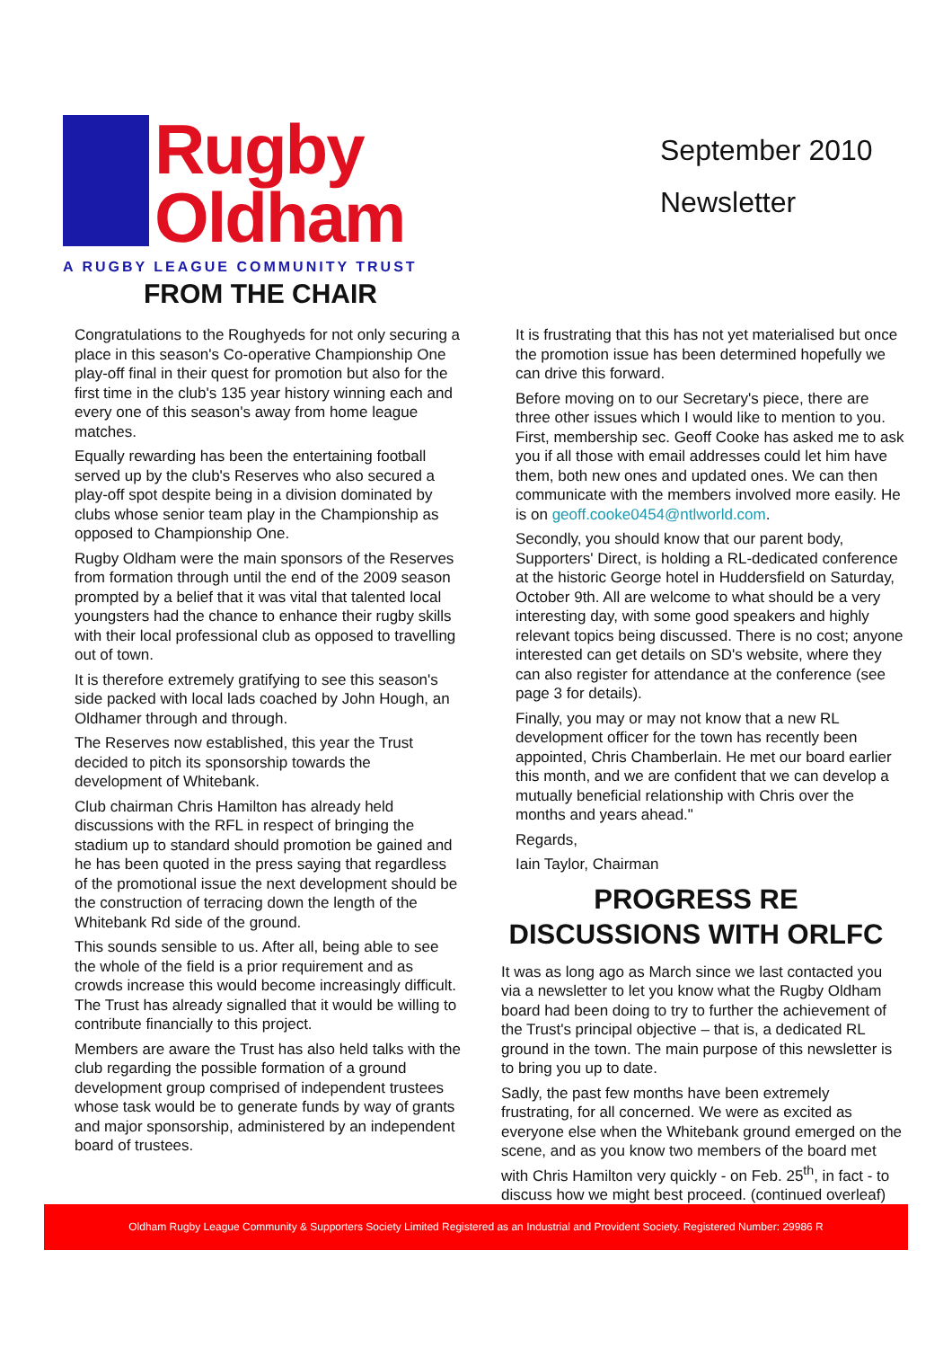Rugby
Oldham
A RUGBY LEAGUE COMMUNITY TRUST
September 2010
Newsletter
FROM THE CHAIR
Congratulations to the Roughyeds for not only securing a place in this season's Co-operative Championship One play-off final in their quest for promotion but also for the first time in the club's 135 year history winning each and every one of this season's away from home league matches.
Equally rewarding has been the entertaining football served up by the club's Reserves who also secured a play-off spot despite being in a division dominated by clubs whose senior team play in the Championship as opposed to Championship One.
Rugby Oldham were the main sponsors of the Reserves from formation through until the end of the 2009 season prompted by a belief that it was vital that talented local youngsters had the chance to enhance their rugby skills with their local professional club as opposed to travelling out of town.
It is therefore extremely gratifying to see this season's side packed with local lads coached by John Hough, an Oldhamer through and through.
The Reserves now established, this year the Trust decided to pitch its sponsorship towards the development of Whitebank.
Club chairman Chris Hamilton has already held discussions with the RFL in respect of bringing the stadium up to standard should promotion be gained and he has been quoted in the press saying that regardless of the promotional issue the next development should be the construction of terracing down the length of the Whitebank Rd side of the ground.
This sounds sensible to us. After all, being able to see the whole of the field is a prior requirement and as crowds increase this would become increasingly difficult. The Trust has already signalled that it would be willing to contribute financially to this project.
Members are aware the Trust has also held talks with the club regarding the possible formation of a ground development group comprised of independent trustees whose task would be to generate funds by way of grants and major sponsorship, administered by an independent board of trustees.
It is frustrating that this has not yet materialised but once the promotion issue has been determined hopefully we can drive this forward.
Before moving on to our Secretary's piece, there are three other issues which I would like to mention to you. First, membership sec. Geoff Cooke has asked me to ask you if all those with email addresses could let him have them, both new ones and updated ones. We can then communicate with the members involved more easily. He is on geoff.cooke0454@ntlworld.com.
Secondly, you should know that our parent body, Supporters' Direct, is holding a RL-dedicated conference at the historic George hotel in Huddersfield on Saturday, October 9th. All are welcome to what should be a very interesting day, with some good speakers and highly relevant topics being discussed. There is no cost; anyone interested can get details on SD's website, where they can also register for attendance at the conference (see page 3 for details).
Finally, you may or may not know that a new RL development officer for the town has recently been appointed, Chris Chamberlain. He met our board earlier this month, and we are confident that we can develop a mutually beneficial relationship with Chris over the months and years ahead."
Regards,
Iain Taylor, Chairman
PROGRESS RE
DISCUSSIONS WITH ORLFC
It was as long ago as March since we last contacted you via a newsletter to let you know what the Rugby Oldham board had been doing to try to further the achievement of the Trust's principal objective – that is, a dedicated RL ground in the town. The main purpose of this newsletter is to bring you up to date.
Sadly, the past few months have been extremely frustrating, for all concerned. We were as excited as everyone else when the Whitebank ground emerged on the scene, and as you know two members of the board met with Chris Hamilton very quickly - on Feb. 25<sup>th</sup>, in fact - to discuss how we might best proceed. (continued overleaf)
Oldham Rugby League Community & Supporters Society Limited Registered as an Industrial and Provident Society. Registered Number: 29986 R